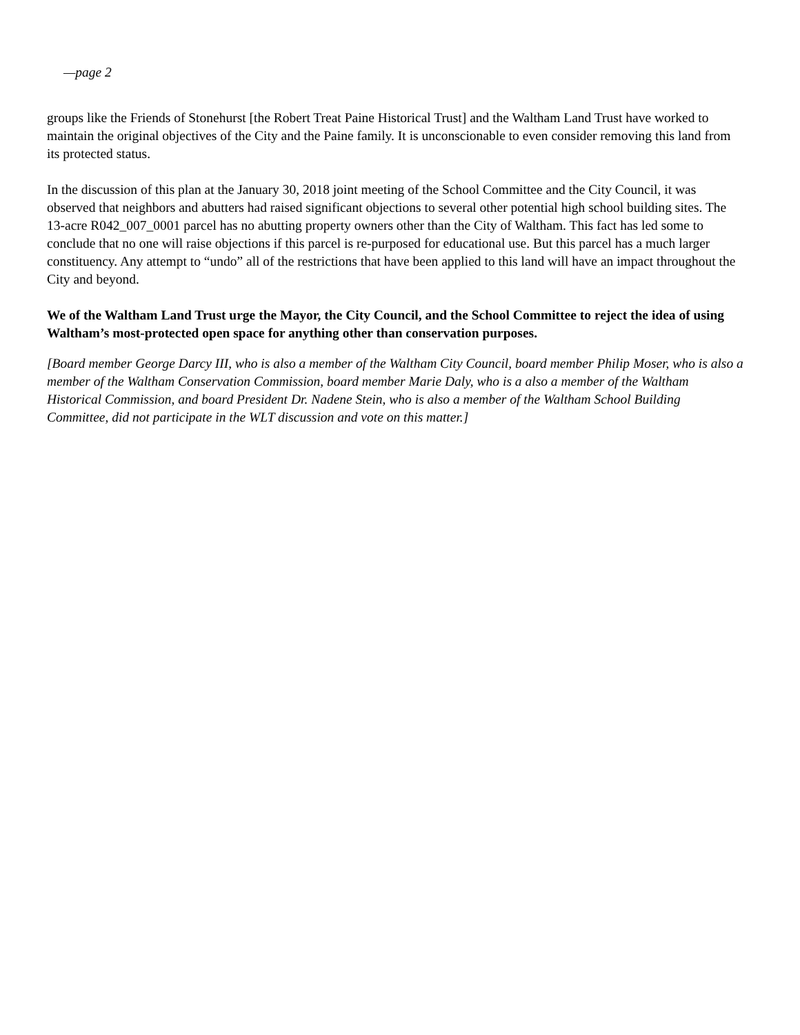—page 2
groups like the Friends of Stonehurst [the Robert Treat Paine Historical Trust] and the Waltham Land Trust have worked to maintain the original objectives of the City and the Paine family. It is unconscionable to even consider removing this land from its protected status.
In the discussion of this plan at the January 30, 2018 joint meeting of the School Committee and the City Council, it was observed that neighbors and abutters had raised significant objections to several other potential high school building sites. The 13-acre R042_007_0001 parcel has no abutting property owners other than the City of Waltham. This fact has led some to conclude that no one will raise objections if this parcel is re-purposed for educational use. But this parcel has a much larger constituency. Any attempt to “undo” all of the restrictions that have been applied to this land will have an impact throughout the City and beyond.
We of the Waltham Land Trust urge the Mayor, the City Council, and the School Committee to reject the idea of using Waltham’s most-protected open space for anything other than conservation purposes.
[Board member George Darcy III, who is also a member of the Waltham City Council, board member Philip Moser, who is also a member of the Waltham Conservation Commission, board member Marie Daly, who is a also a member of the Waltham Historical Commission, and board President Dr. Nadene Stein, who is also a member of the Waltham School Building Committee, did not participate in the WLT discussion and vote on this matter.]